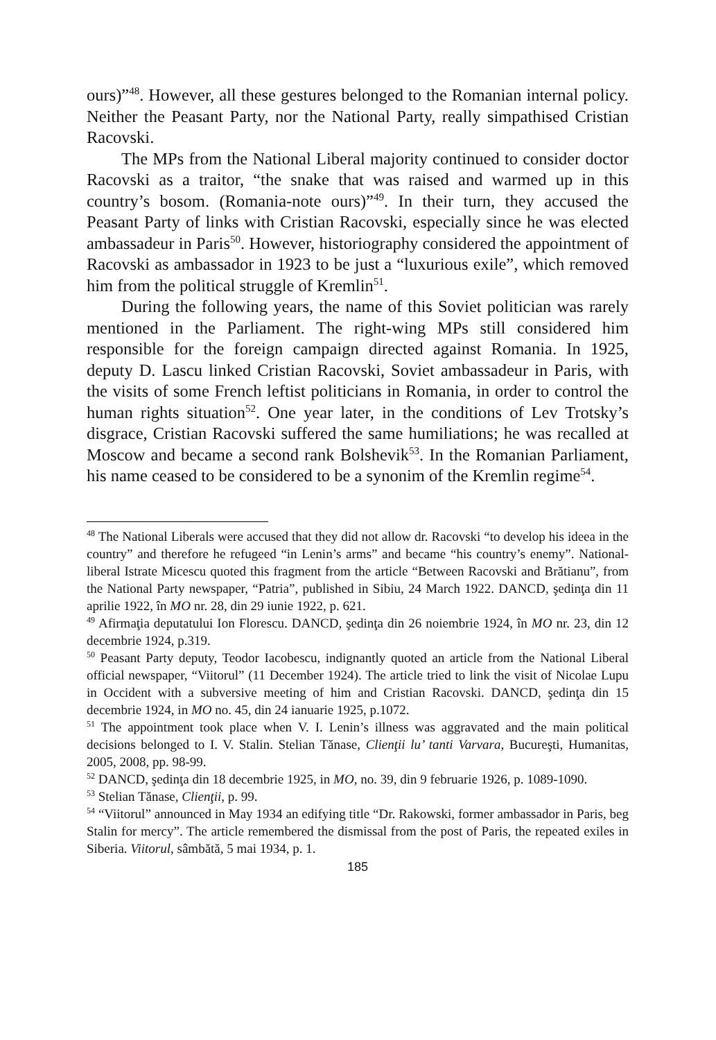ours)”<sup>48</sup>. However, all these gestures belonged to the Romanian internal policy. Neither the Peasant Party, nor the National Party, really simpathised Cristian Racovski.
The MPs from the National Liberal majority continued to consider doctor Racovski as a traitor, “the snake that was raised and warmed up in this country’s bosom. (Romania-note ours)”<sup>49</sup>. In their turn, they accused the Peasant Party of links with Cristian Racovski, especially since he was elected ambassadeur in Paris<sup>50</sup>. However, historiography considered the appointment of Racovski as ambassador in 1923 to be just a “luxurious exile”, which removed him from the political struggle of Kremlin<sup>51</sup>.
During the following years, the name of this Soviet politician was rarely mentioned in the Parliament. The right-wing MPs still considered him responsible for the foreign campaign directed against Romania. In 1925, deputy D. Lascu linked Cristian Racovski, Soviet ambassadeur in Paris, with the visits of some French leftist politicians in Romania, in order to control the human rights situation<sup>52</sup>. One year later, in the conditions of Lev Trotsky’s disgrace, Cristian Racovski suffered the same humiliations; he was recalled at Moscow and became a second rank Bolshevik<sup>53</sup>. In the Romanian Parliament, his name ceased to be considered to be a synonim of the Kremlin regime<sup>54</sup>.
<sup>48</sup> The National Liberals were accused that they did not allow dr. Racovski “to develop his ideea in the country” and therefore he refugeed “in Lenin’s arms” and became “his country’s enemy”. National-liberal Istrate Micescu quoted this fragment from the article “Between Racovski and Brătianu”, from the National Party newspaper, “Patria”, published in Sibiu, 24 March 1922. DANCD, şedinţa din 11 aprilie 1922, în MO nr. 28, din 29 iunie 1922, p. 621.
<sup>49</sup> Afirmaţia deputatului Ion Florescu. DANCD, şedinţa din 26 noiembrie 1924, în MO nr. 23, din 12 decembrie 1924, p.319.
<sup>50</sup> Peasant Party deputy, Teodor Iacobescu, indignantly quoted an article from the National Liberal official newspaper, “Viitorul” (11 December 1924). The article tried to link the visit of Nicolae Lupu in Occident with a subversive meeting of him and Cristian Racovski. DANCD, şedinţa din 15 decembrie 1924, in MO no. 45, din 24 ianuarie 1925, p.1072.
<sup>51</sup> The appointment took place when V. I. Lenin’s illness was aggravated and the main political decisions belonged to I. V. Stalin. Stelian Tănase, Clienţii lu’ tanti Varvara, Bucureşti, Humanitas, 2005, 2008, pp. 98-99.
<sup>52</sup> DANCD, şedinţa din 18 decembrie 1925, in MO, no. 39, din 9 februarie 1926, p. 1089-1090.
<sup>53</sup> Stelian Tănase, Clienţii, p. 99.
<sup>54</sup> “Viitorul” announced in May 1934 an edifying title “Dr. Rakowski, former ambassador in Paris, beg Stalin for mercy”. The article remembered the dismissal from the post of Paris, the repeated exiles in Siberia. Viitorul, sâmbătă, 5 mai 1934, p. 1.
185